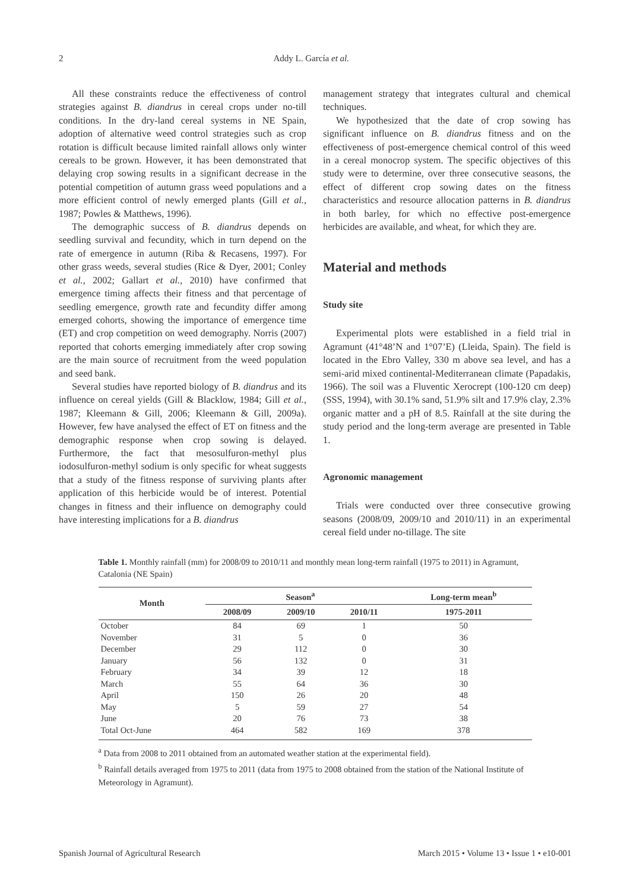2 Addy L. García et al.
All these constraints reduce the effectiveness of control strategies against B. diandrus in cereal crops under no-till conditions. In the dry-land cereal systems in NE Spain, adoption of alternative weed control strategies such as crop rotation is difficult because limited rainfall allows only winter cereals to be grown. However, it has been demonstrated that delaying crop sowing results in a significant decrease in the potential competition of autumn grass weed populations and a more efficient control of newly emerged plants (Gill et al., 1987; Powles & Matthews, 1996).
The demographic success of B. diandrus depends on seedling survival and fecundity, which in turn depend on the rate of emergence in autumn (Riba & Recasens, 1997). For other grass weeds, several studies (Rice & Dyer, 2001; Conley et al., 2002; Gallart et al., 2010) have confirmed that emergence timing affects their fitness and that percentage of seedling emergence, growth rate and fecundity differ among emerged cohorts, showing the importance of emergence time (ET) and crop competition on weed demography. Norris (2007) reported that cohorts emerging immediately after crop sowing are the main source of recruitment from the weed population and seed bank.
Several studies have reported biology of B. diandrus and its influence on cereal yields (Gill & Blacklow, 1984; Gill et al., 1987; Kleemann & Gill, 2006; Kleemann & Gill, 2009a). However, few have analysed the effect of ET on fitness and the demographic response when crop sowing is delayed. Furthermore, the fact that mesosulfuron-methyl plus iodosulfuron-methyl sodium is only specific for wheat suggests that a study of the fitness response of surviving plants after application of this herbicide would be of interest. Potential changes in fitness and their influence on demography could have interesting implications for a B. diandrus
management strategy that integrates cultural and chemical techniques.
We hypothesized that the date of crop sowing has significant influence on B. diandrus fitness and on the effectiveness of post-emergence chemical control of this weed in a cereal monocrop system. The specific objectives of this study were to determine, over three consecutive seasons, the effect of different crop sowing dates on the fitness characteristics and resource allocation patterns in B. diandrus in both barley, for which no effective post-emergence herbicides are available, and wheat, for which they are.
Material and methods
Study site
Experimental plots were established in a field trial in Agramunt (41°48’N and 1°07’E) (Lleida, Spain). The field is located in the Ebro Valley, 330 m above sea level, and has a semi-arid mixed continental-Mediterranean climate (Papadakis, 1966). The soil was a Fluventic Xerocrept (100-120 cm deep) (SSS, 1994), with 30.1% sand, 51.9% silt and 17.9% clay, 2.3% organic matter and a pH of 8.5. Rainfall at the site during the study period and the long-term average are presented in Table 1.
Agronomic management
Trials were conducted over three consecutive growing seasons (2008/09, 2009/10 and 2010/11) in an experimental cereal field under no-tillage. The site
Table 1. Monthly rainfall (mm) for 2008/09 to 2010/11 and monthly mean long-term rainfall (1975 to 2011) in Agramunt, Catalonia (NE Spain)
| Month | Season<sup>a</sup> | | | Long-term mean<sup>b</sup> |
| --- | --- | --- | --- | --- |
| | 2008/09 | 2009/10 | 2010/11 | 1975-2011 |
| October | 84 | 69 | 1 | 50 |
| November | 31 | 5 | 0 | 36 |
| December | 29 | 112 | 0 | 30 |
| January | 56 | 132 | 0 | 31 |
| February | 34 | 39 | 12 | 18 |
| March | 55 | 64 | 36 | 30 |
| April | 150 | 26 | 20 | 48 |
| May | 5 | 59 | 27 | 54 |
| June | 20 | 76 | 73 | 38 |
| Total Oct-June | 464 | 582 | 169 | 378 |
<sup>a</sup> Data from 2008 to 2011 obtained from an automated weather station at the experimental field).
<sup>b</sup> Rainfall details averaged from 1975 to 2011 (data from 1975 to 2008 obtained from the station of the National Institute of Meteorology in Agramunt).
Spanish Journal of Agricultural Research March 2015 • Volume 13 • Issue 1 • e10-001